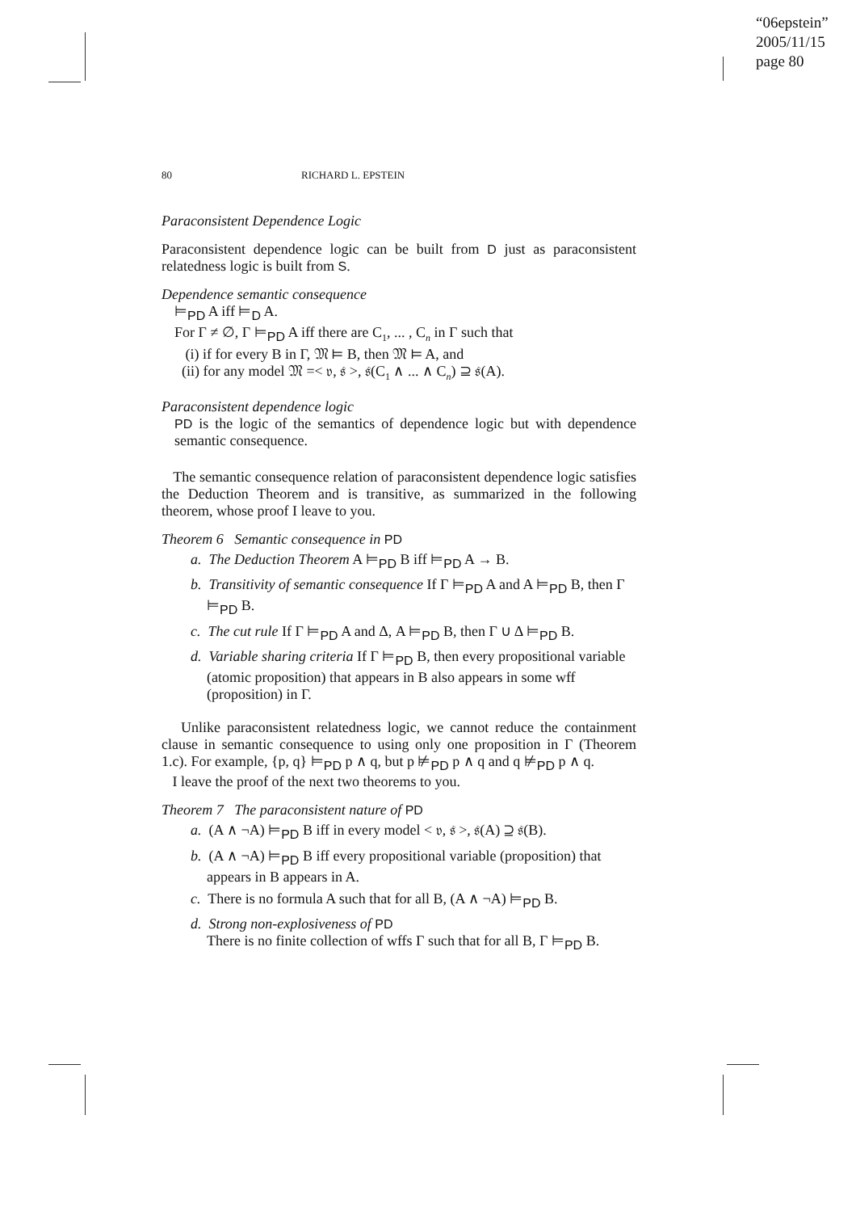“06epstein”
2005/11/15
page 80
80 RICHARD L. EPSTEIN
Paraconsistent Dependence Logic
Paraconsistent dependence logic can be built from D just as paraconsistent relatedness logic is built from S.
Dependence semantic consequence
⊨<sub>PD</sub> A iff ⊨<sub>D</sub> A.
For Γ ≠ ∅, Γ ⊨<sub>PD</sub> A iff there are C<sub>1</sub>, ... , C<sub>n</sub> in Γ such that
(i) if for every B in Γ, 𝔐 ⊨ B, then 𝔐 ⊨ A, and
(ii) for any model 𝔐 =< 𝔳, 𝔰 >, 𝔰(C<sub>1</sub> ∧ ... ∧ C<sub>n</sub>) ⊇ 𝔰(A).
Paraconsistent dependence logic
PD is the logic of the semantics of dependence logic but with dependence semantic consequence.
The semantic consequence relation of paraconsistent dependence logic satisfies the Deduction Theorem and is transitive, as summarized in the following theorem, whose proof I leave to you.
Theorem 6 Semantic consequence in PD
a. The Deduction Theorem A ⊨<sub>PD</sub> B iff ⊨<sub>PD</sub> A → B.
b. Transitivity of semantic consequence If Γ ⊨<sub>PD</sub> A and A ⊨<sub>PD</sub> B, then Γ ⊨<sub>PD</sub> B.
c. The cut rule If Γ ⊨<sub>PD</sub> A and Δ, A ⊨<sub>PD</sub> B, then Γ ∪ Δ ⊨<sub>PD</sub> B.
d. Variable sharing criteria If Γ ⊨<sub>PD</sub> B, then every propositional variable (atomic proposition) that appears in B also appears in some wff (proposition) in Γ.
Unlike paraconsistent relatedness logic, we cannot reduce the containment clause in semantic consequence to using only one proposition in Γ (Theorem 1.c). For example, {p, q} ⊨<sub>PD</sub> p ∧ q, but p ⊭<sub>PD</sub> p ∧ q and q ⊭<sub>PD</sub> p ∧ q.
I leave the proof of the next two theorems to you.
Theorem 7 The paraconsistent nature of PD
a. (A ∧ ¬A) ⊨<sub>PD</sub> B iff in every model < 𝔳, 𝔰 >, 𝔰(A) ⊇ 𝔰(B).
b. (A ∧ ¬A) ⊨<sub>PD</sub> B iff every propositional variable (proposition) that appears in B appears in A.
c. There is no formula A such that for all B, (A ∧ ¬A) ⊨<sub>PD</sub> B.
d. Strong non-explosiveness of PD
There is no finite collection of wffs Γ such that for all B, Γ ⊨<sub>PD</sub> B.